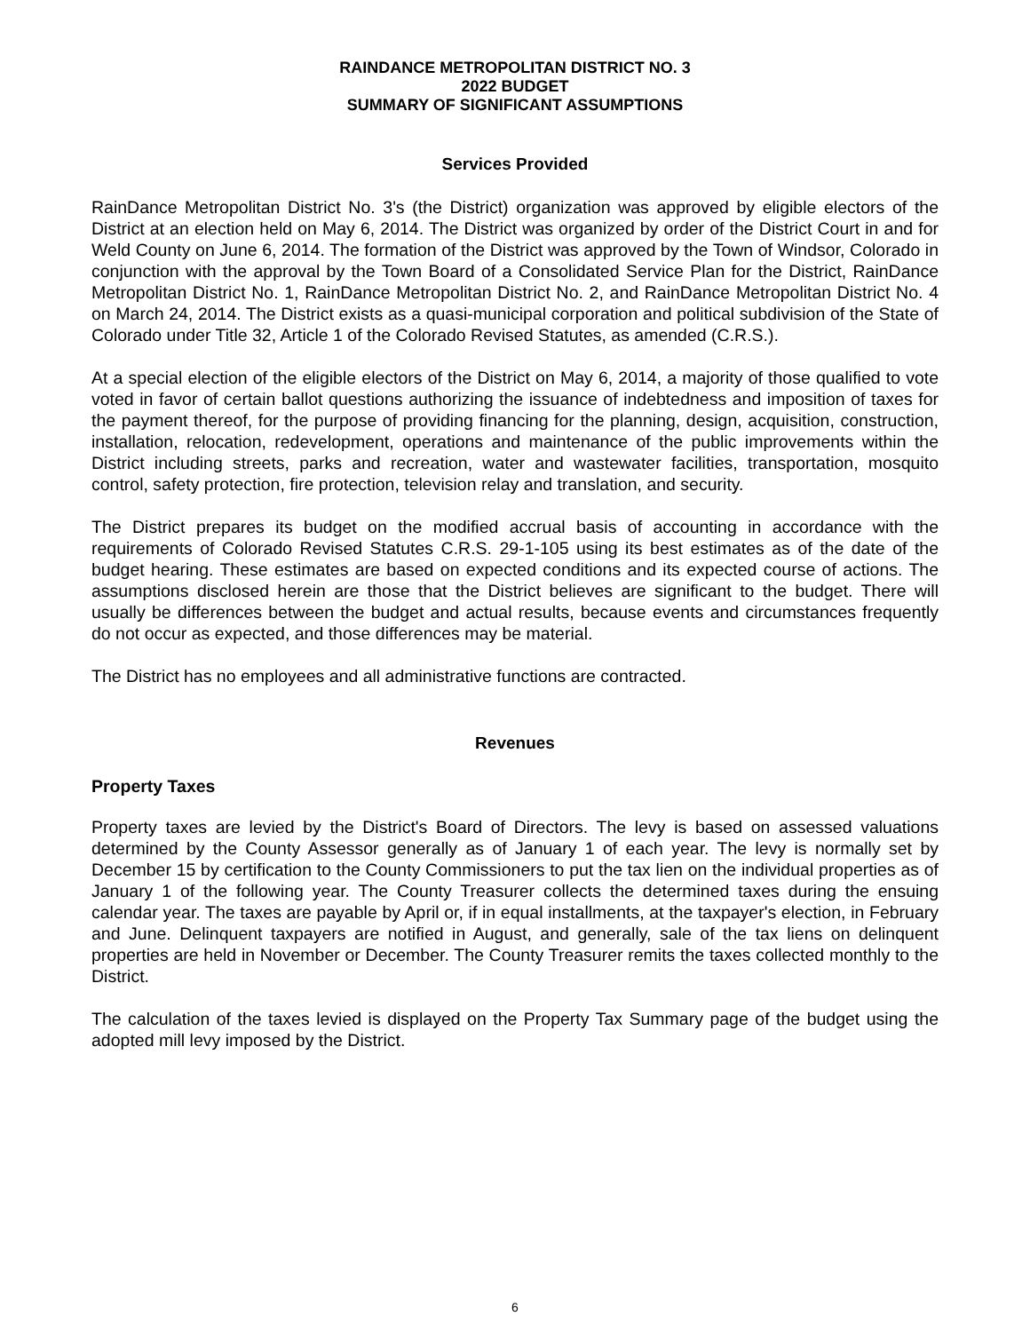RAINDANCE METROPOLITAN DISTRICT NO. 3
2022 BUDGET
SUMMARY OF SIGNIFICANT ASSUMPTIONS
Services Provided
RainDance Metropolitan District No. 3's (the District) organization was approved by eligible electors of the District at an election held on May 6, 2014. The District was organized by order of the District Court in and for Weld County on June 6, 2014. The formation of the District was approved by the Town of Windsor, Colorado in conjunction with the approval by the Town Board of a Consolidated Service Plan for the District, RainDance Metropolitan District No. 1, RainDance Metropolitan District No. 2, and RainDance Metropolitan District No. 4 on March 24, 2014. The District exists as a quasi-municipal corporation and political subdivision of the State of Colorado under Title 32, Article 1 of the Colorado Revised Statutes, as amended (C.R.S.).
At a special election of the eligible electors of the District on May 6, 2014, a majority of those qualified to vote voted in favor of certain ballot questions authorizing the issuance of indebtedness and imposition of taxes for the payment thereof, for the purpose of providing financing for the planning, design, acquisition, construction, installation, relocation, redevelopment, operations and maintenance of the public improvements within the District including streets, parks and recreation, water and wastewater facilities, transportation, mosquito control, safety protection, fire protection, television relay and translation, and security.
The District prepares its budget on the modified accrual basis of accounting in accordance with the requirements of Colorado Revised Statutes C.R.S. 29-1-105 using its best estimates as of the date of the budget hearing. These estimates are based on expected conditions and its expected course of actions. The assumptions disclosed herein are those that the District believes are significant to the budget. There will usually be differences between the budget and actual results, because events and circumstances frequently do not occur as expected, and those differences may be material.
The District has no employees and all administrative functions are contracted.
Revenues
Property Taxes
Property taxes are levied by the District's Board of Directors. The levy is based on assessed valuations determined by the County Assessor generally as of January 1 of each year. The levy is normally set by December 15 by certification to the County Commissioners to put the tax lien on the individual properties as of January 1 of the following year. The County Treasurer collects the determined taxes during the ensuing calendar year. The taxes are payable by April or, if in equal installments, at the taxpayer's election, in February and June. Delinquent taxpayers are notified in August, and generally, sale of the tax liens on delinquent properties are held in November or December. The County Treasurer remits the taxes collected monthly to the District.
The calculation of the taxes levied is displayed on the Property Tax Summary page of the budget using the adopted mill levy imposed by the District.
6